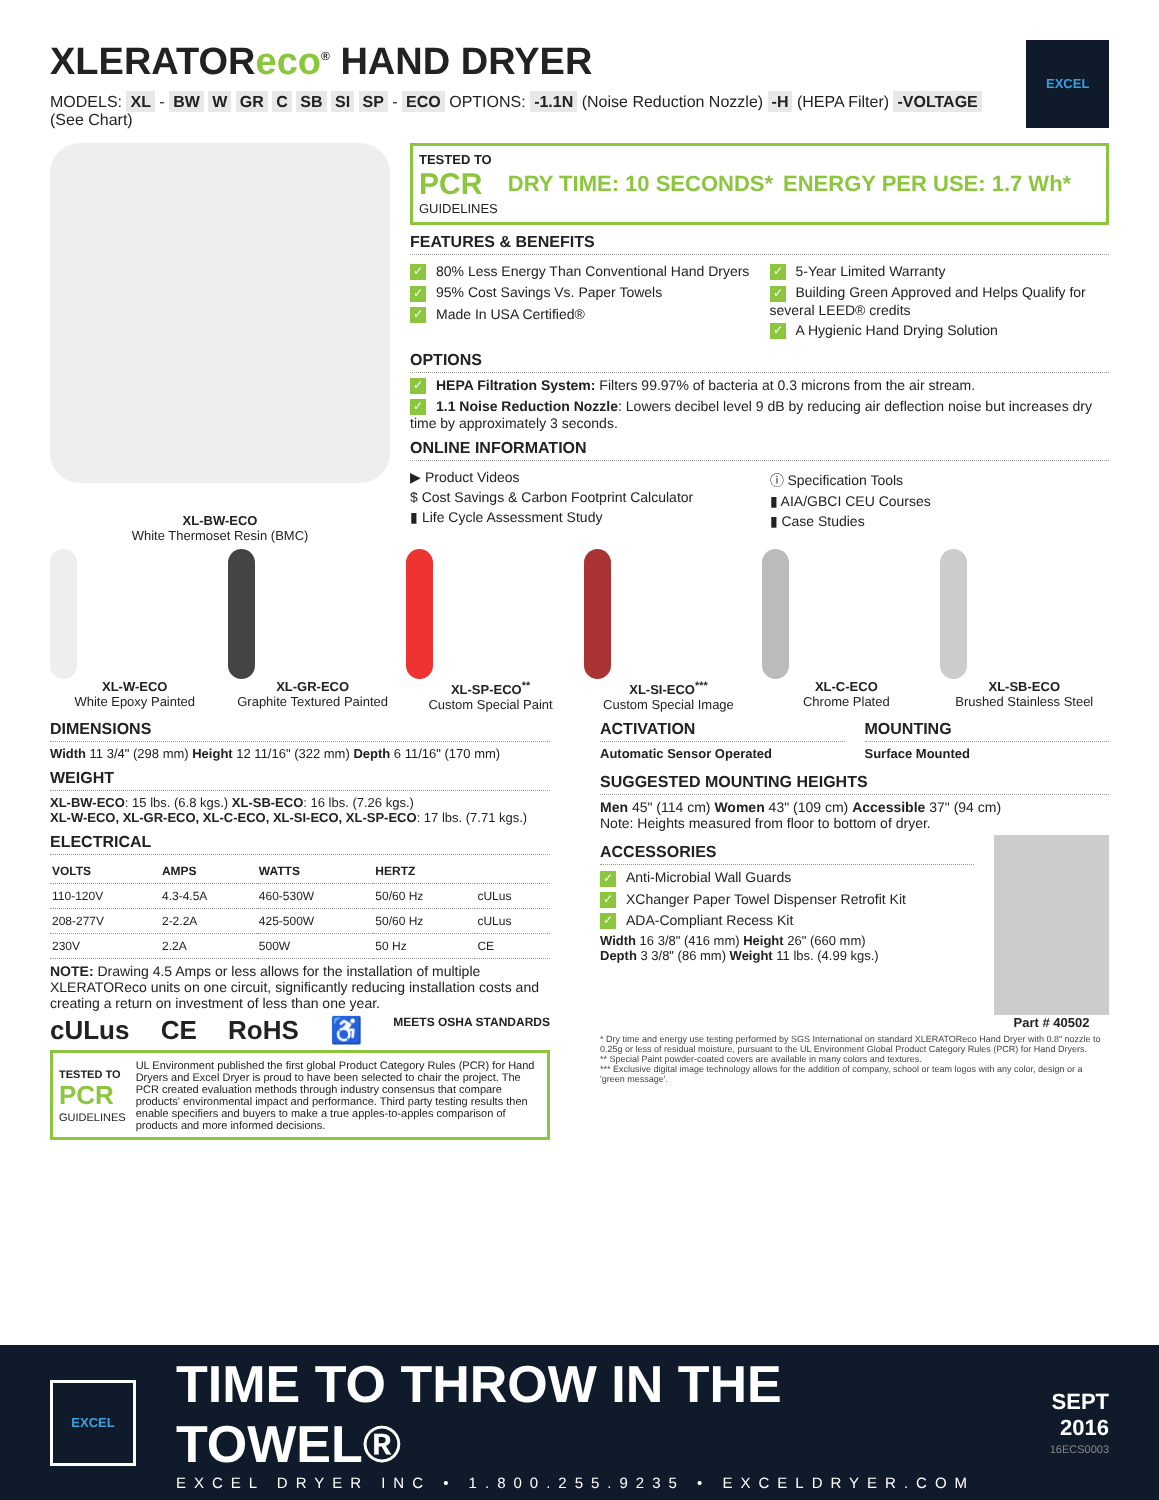XLERATOReco<sup>®</sup> HAND DRYER
MODELS: XL - BW W GR C SB SI SP - ECO OPTIONS: -1.1N (Noise Reduction Nozzle) -H (HEPA Filter) -VOLTAGE (See Chart)
EXCEL
XL-BW-ECO
White Thermoset Resin (BMC)
TESTED TO
PCR
GUIDELINES
DRY TIME: 10 SECONDS* ENERGY PER USE: 1.7 Wh*
FEATURES & BENEFITS
✓ 80% Less Energy Than Conventional Hand Dryers
✓ 95% Cost Savings Vs. Paper Towels
✓ Made In USA Certified®
✓ 5-Year Limited Warranty
✓ Building Green Approved and Helps Qualify for several LEED® credits
✓ A Hygienic Hand Drying Solution
OPTIONS
✓ HEPA Filtration System: Filters 99.97% of bacteria at 0.3 microns from the air stream.
✓ 1.1 Noise Reduction Nozzle: Lowers decibel level 9 dB by reducing air deflection noise but increases dry time by approximately 3 seconds.
ONLINE INFORMATION
▶ Product Videos
$ Cost Savings & Carbon Footprint Calculator
▮ Life Cycle Assessment Study
ⓘ Specification Tools
▮ AIA/GBCI CEU Courses
▮ Case Studies
XL-W-ECO
White Epoxy Painted
XL-GR-ECO
Graphite Textured Painted
XL-SP-ECO<sup>**</sup>
Custom Special Paint
XL-SI-ECO<sup>***</sup>
Custom Special Image
XL-C-ECO
Chrome Plated
XL-SB-ECO
Brushed Stainless Steel
DIMENSIONS
Width 11 3/4" (298 mm) Height 12 11/16" (322 mm) Depth 6 11/16" (170 mm)
WEIGHT
XL-BW-ECO: 15 lbs. (6.8 kgs.) XL-SB-ECO: 16 lbs. (7.26 kgs.)
XL-W-ECO, XL-GR-ECO, XL-C-ECO, XL-SI-ECO, XL-SP-ECO: 17 lbs. (7.71 kgs.)
ELECTRICAL
| VOLTS | AMPS | WATTS | HERTZ | |
| --- | --- | --- | --- | --- |
| 110-120V | 4.3-4.5A | 460-530W | 50/60 Hz | cULus |
| 208-277V | 2-2.2A | 425-500W | 50/60 Hz | cULus |
| 230V | 2.2A | 500W | 50 Hz | CE |
NOTE: Drawing 4.5 Amps or less allows for the installation of multiple XLERATOReco units on one circuit, significantly reducing installation costs and creating a return on investment of less than one year.
cULus CE RoHS ♿ MEETS OSHA STANDARDS
TESTED TO
PCR
GUIDELINES
UL Environment published the first global Product Category Rules (PCR) for Hand Dryers and Excel Dryer is proud to have been selected to chair the project. The PCR created evaluation methods through industry consensus that compare products' environmental impact and performance. Third party testing results then enable specifiers and buyers to make a true apples-to-apples comparison of products and more informed decisions.
ACTIVATION
Automatic Sensor Operated
MOUNTING
Surface Mounted
SUGGESTED MOUNTING HEIGHTS
Men 45" (114 cm) Women 43" (109 cm) Accessible 37" (94 cm)
Note: Heights measured from floor to bottom of dryer.
ACCESSORIES
✓ Anti-Microbial Wall Guards
✓ XChanger Paper Towel Dispenser Retrofit Kit
✓ ADA-Compliant Recess Kit
Width 16 3/8" (416 mm) Height 26" (660 mm)
Depth 3 3/8" (86 mm) Weight 11 lbs. (4.99 kgs.)
Part # 40502
* Dry time and energy use testing performed by SGS International on standard XLERATOReco Hand Dryer with 0.8" nozzle to 0.25g or less of residual moisture, pursuant to the UL Environment Global Product Category Rules (PCR) for Hand Dryers.
** Special Paint powder-coated covers are available in many colors and textures.
*** Exclusive digital image technology allows for the addition of company, school or team logos with any color, design or a 'green message'.
EXCEL
TIME TO THROW IN THE TOWEL®
EXCEL DRYER INC • 1.800.255.9235 • EXCELDRYER.COM
SEPT
2016
16ECS0003